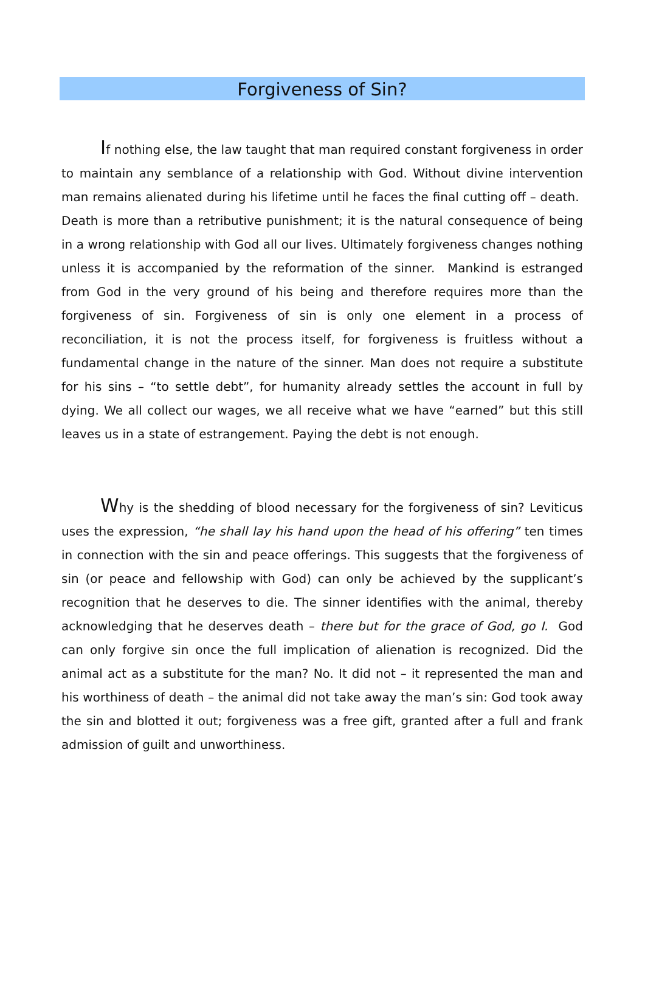Forgiveness of Sin?
If nothing else, the law taught that man required constant forgiveness in order to maintain any semblance of a relationship with God. Without divine intervention man remains alienated during his lifetime until he faces the final cutting off – death. Death is more than a retributive punishment; it is the natural consequence of being in a wrong relationship with God all our lives. Ultimately forgiveness changes nothing unless it is accompanied by the reformation of the sinner. Mankind is estranged from God in the very ground of his being and therefore requires more than the forgiveness of sin. Forgiveness of sin is only one element in a process of reconciliation, it is not the process itself, for forgiveness is fruitless without a fundamental change in the nature of the sinner. Man does not require a substitute for his sins – “to settle debt”, for humanity already settles the account in full by dying. We all collect our wages, we all receive what we have “earned” but this still leaves us in a state of estrangement. Paying the debt is not enough.
Why is the shedding of blood necessary for the forgiveness of sin? Leviticus uses the expression, “he shall lay his hand upon the head of his offering” ten times in connection with the sin and peace offerings. This suggests that the forgiveness of sin (or peace and fellowship with God) can only be achieved by the supplicant’s recognition that he deserves to die. The sinner identifies with the animal, thereby acknowledging that he deserves death – there but for the grace of God, go I. God can only forgive sin once the full implication of alienation is recognized. Did the animal act as a substitute for the man? No. It did not – it represented the man and his worthiness of death – the animal did not take away the man’s sin: God took away the sin and blotted it out; forgiveness was a free gift, granted after a full and frank admission of guilt and unworthiness.